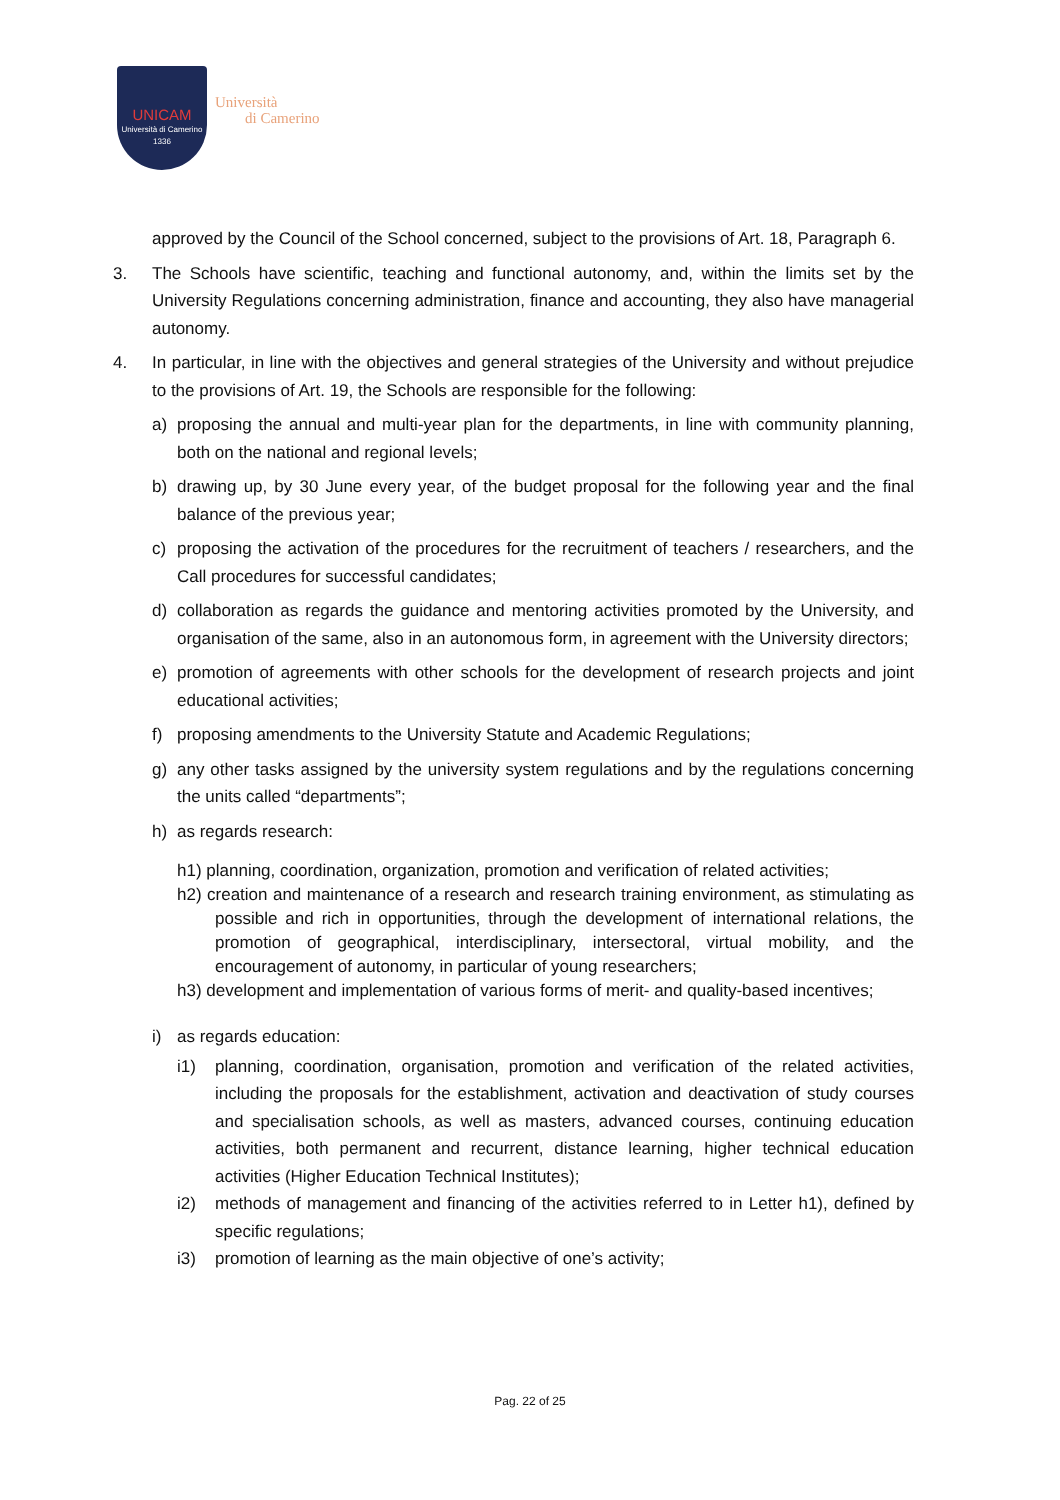UNICAM
Università di Camerino
1336
Università
di Camerino
approved by the Council of the School concerned, subject to the provisions of Art. 18, Paragraph 6.
3. The Schools have scientific, teaching and functional autonomy, and, within the limits set by the University Regulations concerning administration, finance and accounting, they also have managerial autonomy.
4. In particular, in line with the objectives and general strategies of the University and without prejudice to the provisions of Art. 19, the Schools are responsible for the following:
a) proposing the annual and multi-year plan for the departments, in line with community planning, both on the national and regional levels;
b) drawing up, by 30 June every year, of the budget proposal for the following year and the final balance of the previous year;
c) proposing the activation of the procedures for the recruitment of teachers / researchers, and the Call procedures for successful candidates;
d) collaboration as regards the guidance and mentoring activities promoted by the University, and organisation of the same, also in an autonomous form, in agreement with the University directors;
e) promotion of agreements with other schools for the development of research projects and joint educational activities;
f) proposing amendments to the University Statute and Academic Regulations;
g) any other tasks assigned by the university system regulations and by the regulations concerning the units called “departments”;
h) as regards research:
h1) planning, coordination, organization, promotion and verification of related activities;
h2) creation and maintenance of a research and research training environment, as stimulating as possible and rich in opportunities, through the development of international relations, the promotion of geographical, interdisciplinary, intersectoral, virtual mobility, and the encouragement of autonomy, in particular of young researchers;
h3) development and implementation of various forms of merit- and quality-based incentives;
i) as regards education:
i1) planning, coordination, organisation, promotion and verification of the related activities, including the proposals for the establishment, activation and deactivation of study courses and specialisation schools, as well as masters, advanced courses, continuing education activities, both permanent and recurrent, distance learning, higher technical education activities (Higher Education Technical Institutes);
i2) methods of management and financing of the activities referred to in Letter h1), defined by specific regulations;
i3) promotion of learning as the main objective of one’s activity;
Pag. 22 of 25